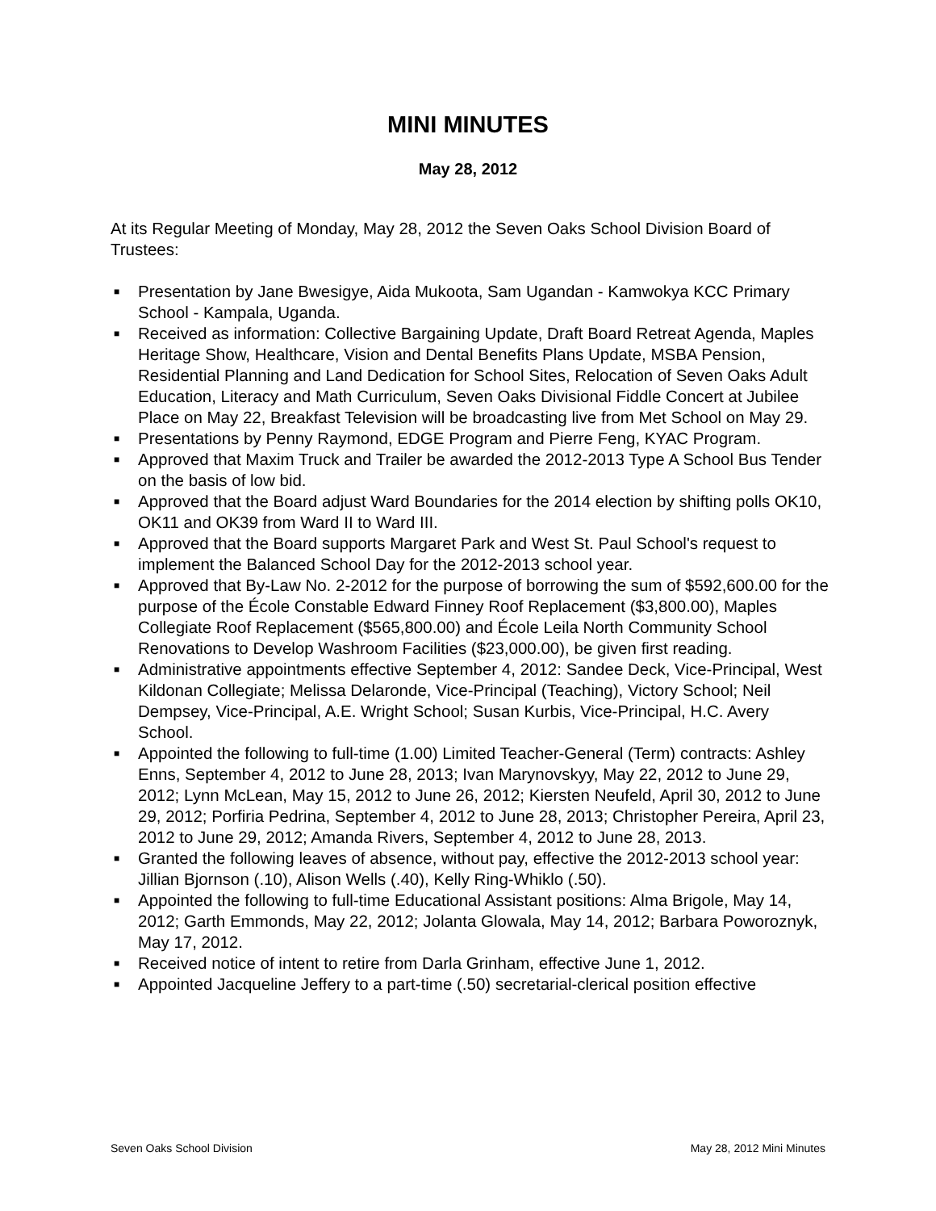MINI MINUTES
May 28, 2012
At its Regular Meeting of Monday, May 28, 2012 the Seven Oaks School Division Board of Trustees:
■ Presentation by Jane Bwesigye, Aida Mukoota, Sam Ugandan - Kamwokya KCC Primary School - Kampala, Uganda.
■ Received as information: Collective Bargaining Update, Draft Board Retreat Agenda, Maples Heritage Show, Healthcare, Vision and Dental Benefits Plans Update, MSBA Pension, Residential Planning and Land Dedication for School Sites, Relocation of Seven Oaks Adult Education, Literacy and Math Curriculum, Seven Oaks Divisional Fiddle Concert at Jubilee Place on May 22, Breakfast Television will be broadcasting live from Met School on May 29.
■ Presentations by Penny Raymond, EDGE Program and Pierre Feng, KYAC Program.
■ Approved that Maxim Truck and Trailer be awarded the 2012-2013 Type A School Bus Tender on the basis of low bid.
■ Approved that the Board adjust Ward Boundaries for the 2014 election by shifting polls OK10, OK11 and OK39 from Ward II to Ward III.
■ Approved that the Board supports Margaret Park and West St. Paul School's request to implement the Balanced School Day for the 2012-2013 school year.
■ Approved that By-Law No. 2-2012 for the purpose of borrowing the sum of $592,600.00 for the purpose of the École Constable Edward Finney Roof Replacement ($3,800.00), Maples Collegiate Roof Replacement ($565,800.00) and École Leila North Community School Renovations to Develop Washroom Facilities ($23,000.00), be given first reading.
■ Administrative appointments effective September 4, 2012: Sandee Deck, Vice-Principal, West Kildonan Collegiate; Melissa Delaronde, Vice-Principal (Teaching), Victory School; Neil Dempsey, Vice-Principal, A.E. Wright School; Susan Kurbis, Vice-Principal, H.C. Avery School.
■ Appointed the following to full-time (1.00) Limited Teacher-General (Term) contracts: Ashley Enns, September 4, 2012 to June 28, 2013; Ivan Marynovskyy, May 22, 2012 to June 29, 2012; Lynn McLean, May 15, 2012 to June 26, 2012; Kiersten Neufeld, April 30, 2012 to June 29, 2012; Porfiria Pedrina, September 4, 2012 to June 28, 2013; Christopher Pereira, April 23, 2012 to June 29, 2012; Amanda Rivers, September 4, 2012 to June 28, 2013.
■ Granted the following leaves of absence, without pay, effective the 2012-2013 school year: Jillian Bjornson (.10), Alison Wells (.40), Kelly Ring-Whiklo (.50).
■ Appointed the following to full-time Educational Assistant positions: Alma Brigole, May 14, 2012; Garth Emmonds, May 22, 2012; Jolanta Glowala, May 14, 2012; Barbara Poworoznyk, May 17, 2012.
■ Received notice of intent to retire from Darla Grinham, effective June 1, 2012.
■ Appointed Jacqueline Jeffery to a part-time (.50) secretarial-clerical position effective
Seven Oaks School Division May 28, 2012 Mini Minutes